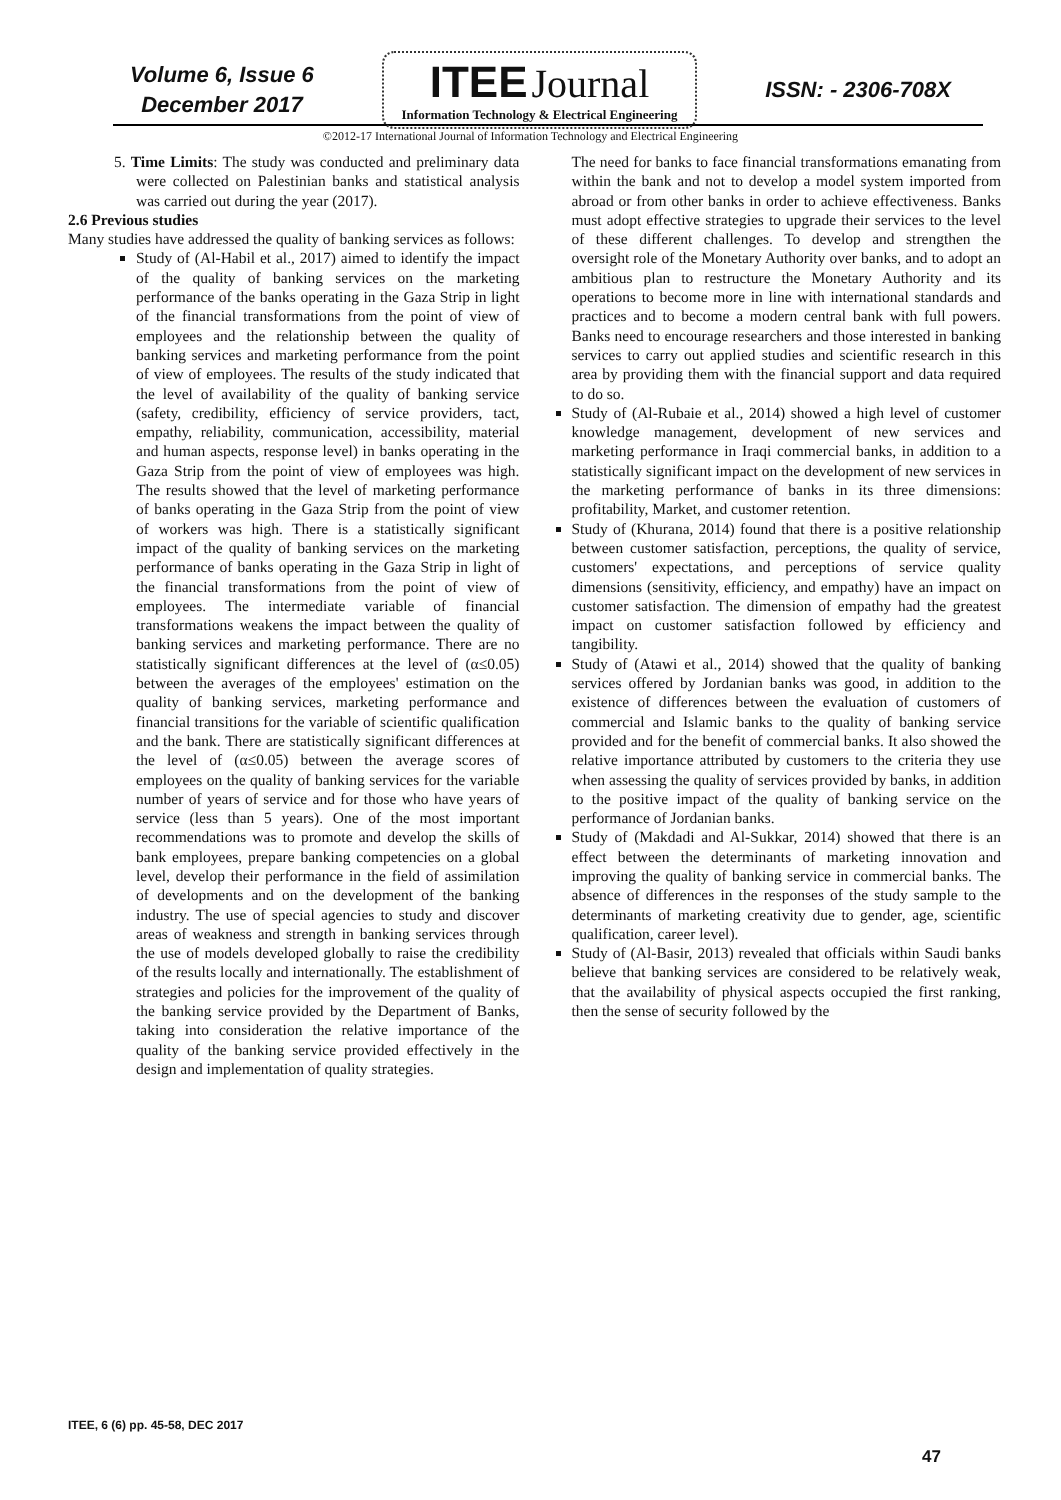Volume 6, Issue 6
December 2017
ITEE Journal
Information Technology & Electrical Engineering
ISSN: - 2306-708X
©2012-17 International Journal of Information Technology and Electrical Engineering
5. Time Limits: The study was conducted and preliminary data were collected on Palestinian banks and statistical analysis was carried out during the year (2017).
2.6 Previous studies
Many studies have addressed the quality of banking services as follows:
Study of (Al-Habil et al., 2017) aimed to identify the impact of the quality of banking services on the marketing performance of the banks operating in the Gaza Strip in light of the financial transformations from the point of view of employees and the relationship between the quality of banking services and marketing performance from the point of view of employees. The results of the study indicated that the level of availability of the quality of banking service (safety, credibility, efficiency of service providers, tact, empathy, reliability, communication, accessibility, material and human aspects, response level) in banks operating in the Gaza Strip from the point of view of employees was high. The results showed that the level of marketing performance of banks operating in the Gaza Strip from the point of view of workers was high. There is a statistically significant impact of the quality of banking services on the marketing performance of banks operating in the Gaza Strip in light of the financial transformations from the point of view of employees. The intermediate variable of financial transformations weakens the impact between the quality of banking services and marketing performance. There are no statistically significant differences at the level of (α≤0.05) between the averages of the employees' estimation on the quality of banking services, marketing performance and financial transitions for the variable of scientific qualification and the bank. There are statistically significant differences at the level of (α≤0.05) between the average scores of employees on the quality of banking services for the variable number of years of service and for those who have years of service (less than 5 years). One of the most important recommendations was to promote and develop the skills of bank employees, prepare banking competencies on a global level, develop their performance in the field of assimilation of developments and on the development of the banking industry. The use of special agencies to study and discover areas of weakness and strength in banking services through the use of models developed globally to raise the credibility of the results locally and internationally. The establishment of strategies and policies for the improvement of the quality of the banking service provided by the Department of Banks, taking into consideration the relative importance of the quality of the banking service provided effectively in the design and implementation of quality strategies.
The need for banks to face financial transformations emanating from within the bank and not to develop a model system imported from abroad or from other banks in order to achieve effectiveness. Banks must adopt effective strategies to upgrade their services to the level of these different challenges. To develop and strengthen the oversight role of the Monetary Authority over banks, and to adopt an ambitious plan to restructure the Monetary Authority and its operations to become more in line with international standards and practices and to become a modern central bank with full powers. Banks need to encourage researchers and those interested in banking services to carry out applied studies and scientific research in this area by providing them with the financial support and data required to do so.
Study of (Al-Rubaie et al., 2014) showed a high level of customer knowledge management, development of new services and marketing performance in Iraqi commercial banks, in addition to a statistically significant impact on the development of new services in the marketing performance of banks in its three dimensions: profitability, Market, and customer retention.
Study of (Khurana, 2014) found that there is a positive relationship between customer satisfaction, perceptions, the quality of service, customers' expectations, and perceptions of service quality dimensions (sensitivity, efficiency, and empathy) have an impact on customer satisfaction. The dimension of empathy had the greatest impact on customer satisfaction followed by efficiency and tangibility.
Study of (Atawi et al., 2014) showed that the quality of banking services offered by Jordanian banks was good, in addition to the existence of differences between the evaluation of customers of commercial and Islamic banks to the quality of banking service provided and for the benefit of commercial banks. It also showed the relative importance attributed by customers to the criteria they use when assessing the quality of services provided by banks, in addition to the positive impact of the quality of banking service on the performance of Jordanian banks.
Study of (Makdadi and Al-Sukkar, 2014) showed that there is an effect between the determinants of marketing innovation and improving the quality of banking service in commercial banks. The absence of differences in the responses of the study sample to the determinants of marketing creativity due to gender, age, scientific qualification, career level).
Study of (Al-Basir, 2013) revealed that officials within Saudi banks believe that banking services are considered to be relatively weak, that the availability of physical aspects occupied the first ranking, then the sense of security followed by the
ITEE, 6 (6) pp. 45-58, DEC 2017
47